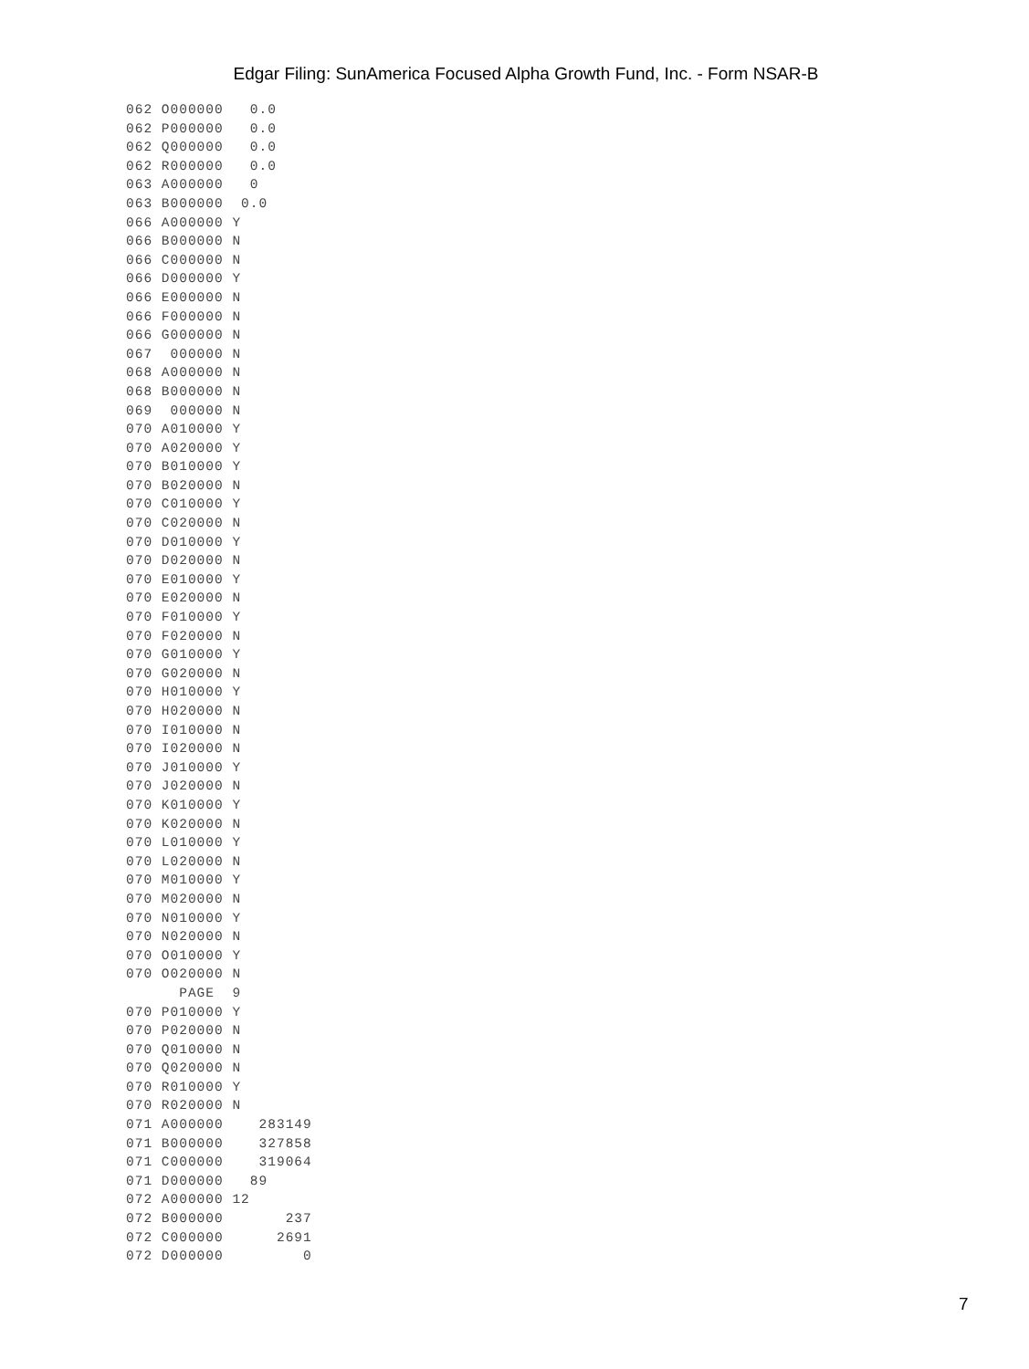Edgar Filing: SunAmerica Focused Alpha Growth Fund, Inc. - Form NSAR-B
062 O000000   0.0
062 P000000   0.0
062 Q000000   0.0
062 R000000   0.0
063 A000000   0
063 B000000  0.0
066 A000000 Y
066 B000000 N
066 C000000 N
066 D000000 Y
066 E000000 N
066 F000000 N
066 G000000 N
067  000000 N
068 A000000 N
068 B000000 N
069  000000 N
070 A010000 Y
070 A020000 Y
070 B010000 Y
070 B020000 N
070 C010000 Y
070 C020000 N
070 D010000 Y
070 D020000 N
070 E010000 Y
070 E020000 N
070 F010000 Y
070 F020000 N
070 G010000 Y
070 G020000 N
070 H010000 Y
070 H020000 N
070 I010000 N
070 I020000 N
070 J010000 Y
070 J020000 N
070 K010000 Y
070 K020000 N
070 L010000 Y
070 L020000 N
070 M010000 Y
070 M020000 N
070 N010000 Y
070 N020000 N
070 O010000 Y
070 O020000 N
      PAGE  9
070 P010000 Y
070 P020000 N
070 Q010000 N
070 Q020000 N
070 R010000 Y
070 R020000 N
071 A000000    283149
071 B000000    327858
071 C000000    319064
071 D000000   89
072 A000000 12
072 B000000       237
072 C000000      2691
072 D000000         0
7